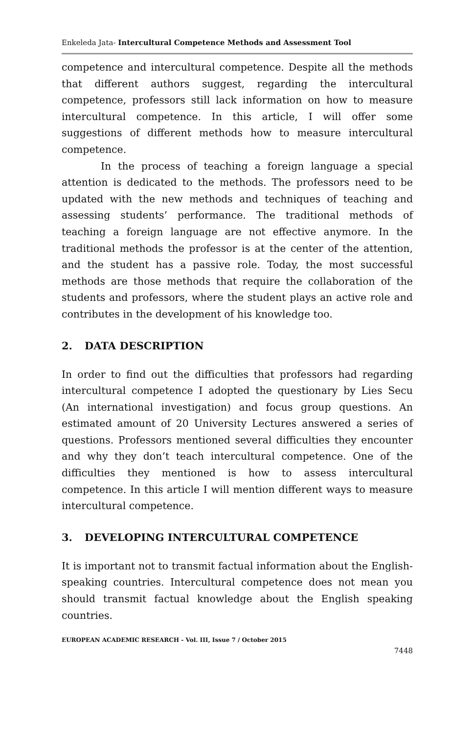Enkeleda Jata- Intercultural Competence Methods and Assessment Tool
competence and intercultural competence. Despite all the methods that different authors suggest, regarding the intercultural competence, professors still lack information on how to measure intercultural competence. In this article, I will offer some suggestions of different methods how to measure intercultural competence.
In the process of teaching a foreign language a special attention is dedicated to the methods. The professors need to be updated with the new methods and techniques of teaching and assessing students’ performance. The traditional methods of teaching a foreign language are not effective anymore. In the traditional methods the professor is at the center of the attention, and the student has a passive role. Today, the most successful methods are those methods that require the collaboration of the students and professors, where the student plays an active role and contributes in the development of his knowledge too.
2. DATA DESCRIPTION
In order to find out the difficulties that professors had regarding intercultural competence I adopted the questionary by Lies Secu (An international investigation) and focus group questions. An estimated amount of 20 University Lectures answered a series of questions. Professors mentioned several difficulties they encounter and why they don’t teach intercultural competence. One of the difficulties they mentioned is how to assess intercultural competence. In this article I will mention different ways to measure intercultural competence.
3. DEVELOPING INTERCULTURAL COMPETENCE
It is important not to transmit factual information about the English-speaking countries. Intercultural competence does not mean you should transmit factual knowledge about the English speaking countries.
EUROPEAN ACADEMIC RESEARCH - Vol. III, Issue 7 / October 2015
7448